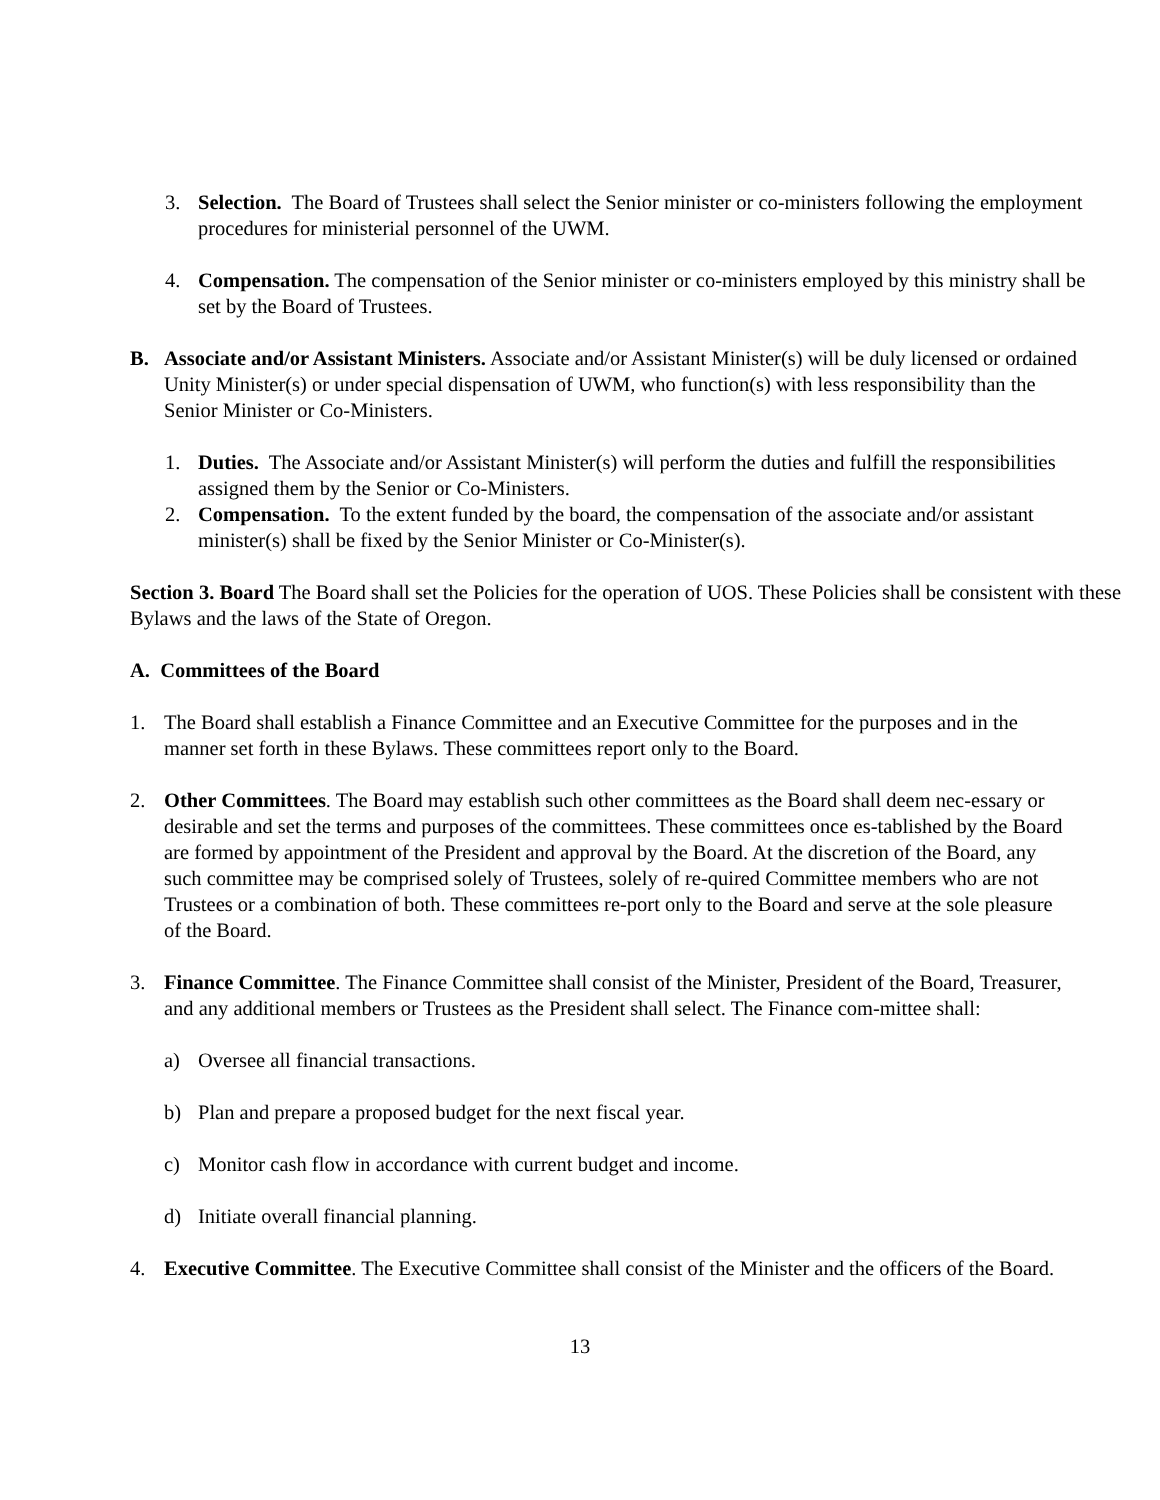3. Selection. The Board of Trustees shall select the Senior minister or co-ministers following the employment procedures for ministerial personnel of the UWM.
4. Compensation. The compensation of the Senior minister or co-ministers employed by this ministry shall be set by the Board of Trustees.
B. Associate and/or Assistant Ministers. Associate and/or Assistant Minister(s) will be duly licensed or ordained Unity Minister(s) or under special dispensation of UWM, who function(s) with less responsibility than the Senior Minister or Co-Ministers.
1. Duties. The Associate and/or Assistant Minister(s) will perform the duties and fulfill the responsibilities assigned them by the Senior or Co-Ministers.
2. Compensation. To the extent funded by the board, the compensation of the associate and/or assistant minister(s) shall be fixed by the Senior Minister or Co-Minister(s).
Section 3. Board The Board shall set the Policies for the operation of UOS. These Policies shall be consistent with these Bylaws and the laws of the State of Oregon.
A. Committees of the Board
1. The Board shall establish a Finance Committee and an Executive Committee for the purposes and in the manner set forth in these Bylaws. These committees report only to the Board.
2. Other Committees. The Board may establish such other committees as the Board shall deem nec-essary or desirable and set the terms and purposes of the committees. These committees once es-tablished by the Board are formed by appointment of the President and approval by the Board. At the discretion of the Board, any such committee may be comprised solely of Trustees, solely of re-quired Committee members who are not Trustees or a combination of both. These committees re-port only to the Board and serve at the sole pleasure of the Board.
3. Finance Committee. The Finance Committee shall consist of the Minister, President of the Board, Treasurer, and any additional members or Trustees as the President shall select. The Finance com-mittee shall:
a) Oversee all financial transactions.
b) Plan and prepare a proposed budget for the next fiscal year.
c) Monitor cash flow in accordance with current budget and income.
d) Initiate overall financial planning.
4. Executive Committee. The Executive Committee shall consist of the Minister and the officers of the Board.
13